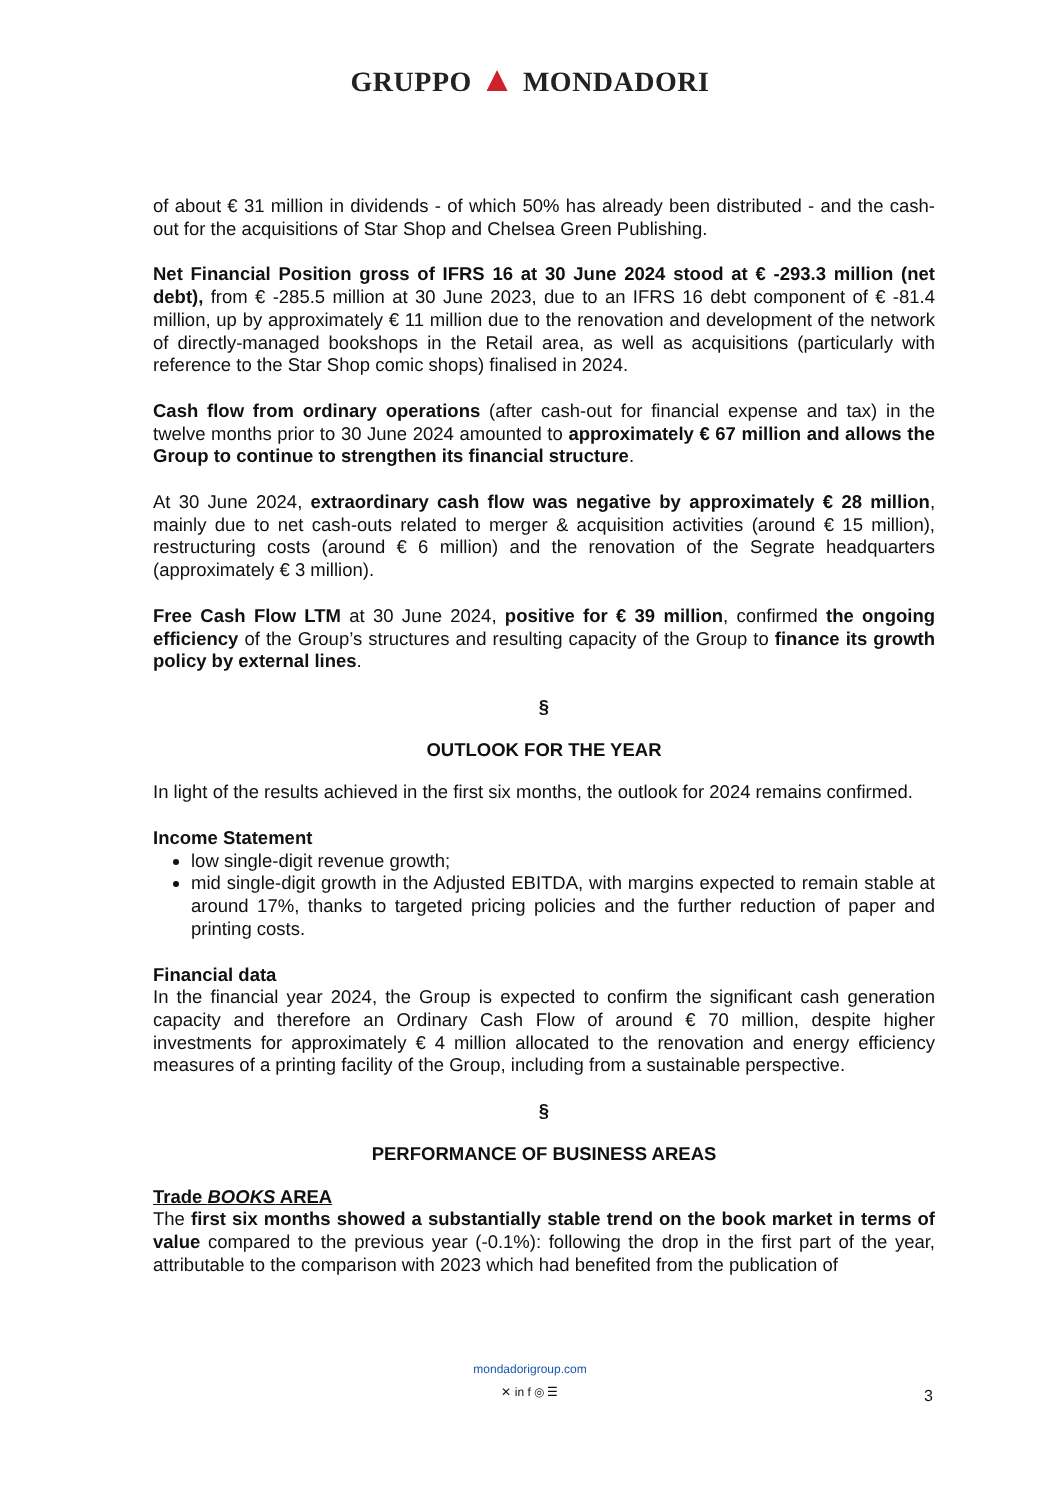GRUPPO ▲ MONDADORI
of about € 31 million in dividends - of which 50% has already been distributed - and the cash-out for the acquisitions of Star Shop and Chelsea Green Publishing.
Net Financial Position gross of IFRS 16 at 30 June 2024 stood at € -293.3 million (net debt), from € -285.5 million at 30 June 2023, due to an IFRS 16 debt component of € -81.4 million, up by approximately € 11 million due to the renovation and development of the network of directly-managed bookshops in the Retail area, as well as acquisitions (particularly with reference to the Star Shop comic shops) finalised in 2024.
Cash flow from ordinary operations (after cash-out for financial expense and tax) in the twelve months prior to 30 June 2024 amounted to approximately € 67 million and allows the Group to continue to strengthen its financial structure.
At 30 June 2024, extraordinary cash flow was negative by approximately € 28 million, mainly due to net cash-outs related to merger & acquisition activities (around € 15 million), restructuring costs (around € 6 million) and the renovation of the Segrate headquarters (approximately € 3 million).
Free Cash Flow LTM at 30 June 2024, positive for € 39 million, confirmed the ongoing efficiency of the Group’s structures and resulting capacity of the Group to finance its growth policy by external lines.
§
OUTLOOK FOR THE YEAR
In light of the results achieved in the first six months, the outlook for 2024 remains confirmed.
Income Statement
low single-digit revenue growth;
mid single-digit growth in the Adjusted EBITDA, with margins expected to remain stable at around 17%, thanks to targeted pricing policies and the further reduction of paper and printing costs.
Financial data
In the financial year 2024, the Group is expected to confirm the significant cash generation capacity and therefore an Ordinary Cash Flow of around € 70 million, despite higher investments for approximately € 4 million allocated to the renovation and energy efficiency measures of a printing facility of the Group, including from a sustainable perspective.
§
PERFORMANCE OF BUSINESS AREAS
Trade BOOKS AREA
The first six months showed a substantially stable trend on the book market in terms of value compared to the previous year (-0.1%): following the drop in the first part of the year, attributable to the comparison with 2023 which had benefited from the publication of
mondadorigroup.com
✕ in f ◎ ☰
3